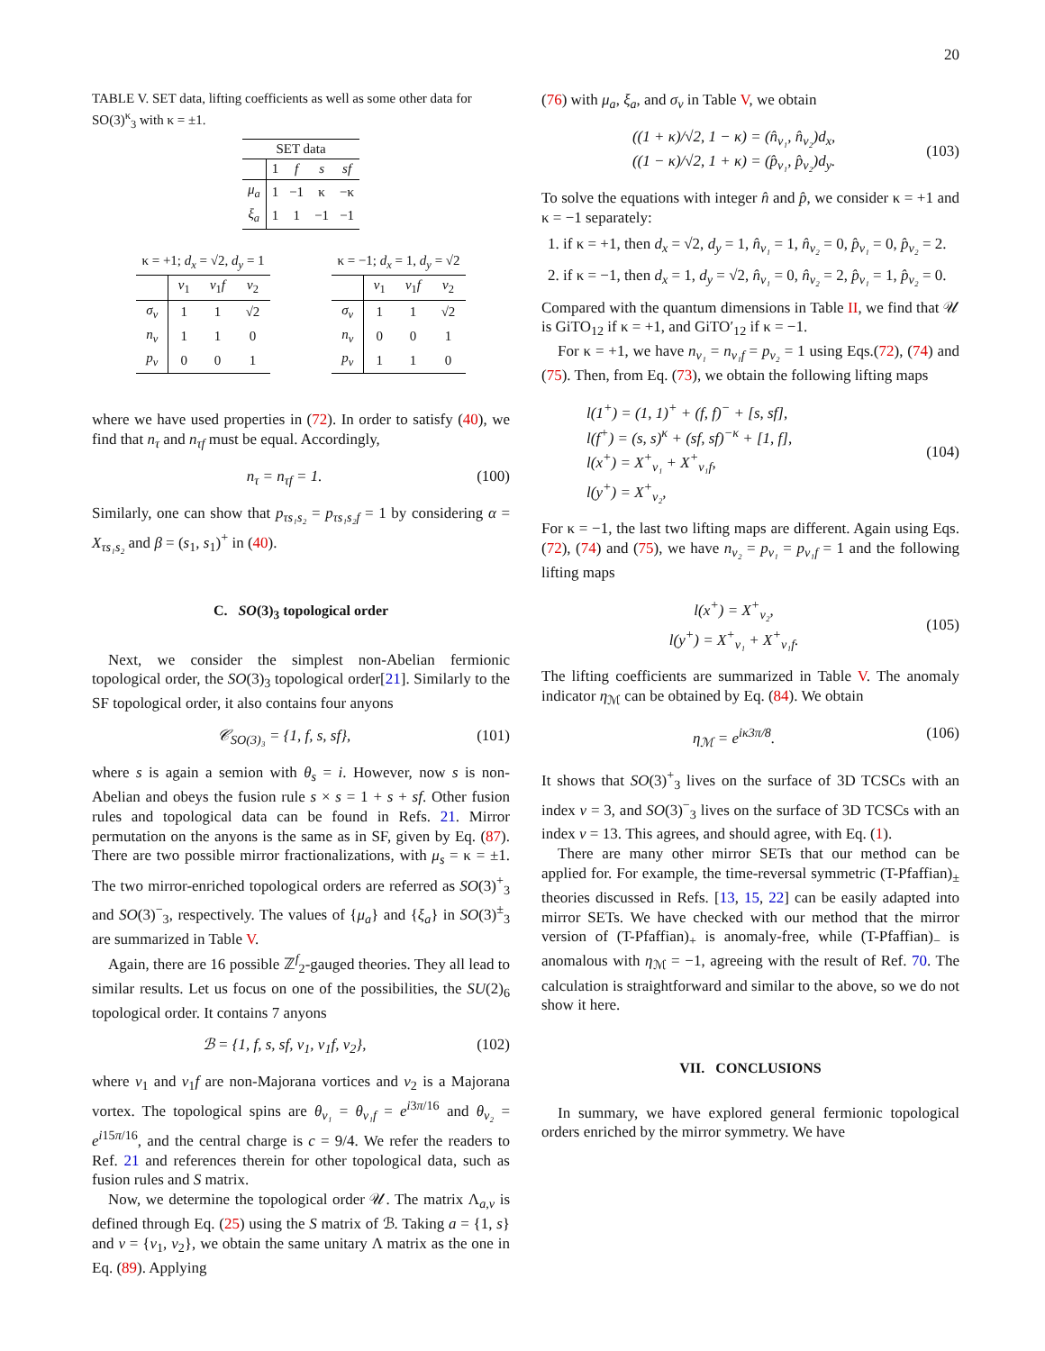20
TABLE V. SET data, lifting coefficients as well as some other data for SO(3)<sup>κ</sup><sub>3</sub> with κ = ±1.
| SET data | | | | |
| --- | --- | --- | --- | --- |
| | 1 | f | s | sf |
| μ<sub>a</sub> | 1 | −1 | κ | −κ |
| ξ<sub>a</sub> | 1 | 1 | −1 | −1 |
| κ = +1; d<sub>x</sub> = √2, d<sub>y</sub> = 1 | | | |
| --- | --- | --- | --- |
| | v<sub>1</sub> | v<sub>1</sub> f | v<sub>2</sub> |
| σ<sub>v</sub> | 1 | 1 | √2 |
| n<sub>v</sub> | 1 | 1 | 0 |
| p<sub>v</sub> | 0 | 0 | 1 |
| κ = −1; d<sub>x</sub> = 1, d<sub>y</sub> = √2 | | | |
| --- | --- | --- | --- |
| | v<sub>1</sub> | v<sub>1</sub> f | v<sub>2</sub> |
| σ<sub>v</sub> | 1 | 1 | √2 |
| n<sub>v</sub> | 0 | 0 | 1 |
| p<sub>v</sub> | 1 | 1 | 0 |
where we have used properties in (72). In order to satisfy (40), we find that n<sub>τ</sub> and n<sub>τf</sub> must be equal. Accordingly,
n<sub>τ</sub> = n<sub>τf</sub> = 1. (100)
Similarly, one can show that p<sub>τs₁s₂</sub> = p<sub>τs₁s₂f</sub> = 1 by considering α = X<sub>τs₁s₂</sub> and β = (s<sub>1</sub>, s<sub>1</sub>)<sup>+</sup> in (40).
C. SO(3)<sub>3</sub> topological order
Next, we consider the simplest non-Abelian fermionic topological order, the SO(3)<sub>3</sub> topological order[21]. Similarly to the SF topological order, it also contains four anyons
𝒞<sub>SO(3)₃</sub> = {1, f, s, sf}, (101)
where s is again a semion with θ<sub>s</sub> = i. However, now s is non-Abelian and obeys the fusion rule s × s = 1 + s + sf. Other fusion rules and topological data can be found in Refs. 21. Mirror permutation on the anyons is the same as in SF, given by Eq. (87). There are two possible mirror fractionalizations, with μ<sub>s</sub> = κ = ±1. The two mirror-enriched topological orders are referred as SO(3)<sup>+</sup><sub>3</sub> and SO(3)<sup>−</sup><sub>3</sub>, respectively. The values of {μ<sub>a</sub>} and {ξ<sub>a</sub>} in SO(3)<sup>±</sup><sub>3</sub> are summarized in Table V.
Again, there are 16 possible ℤ<sup>f</sup><sub>2</sub>-gauged theories. They all lead to similar results. Let us focus on one of the possibilities, the SU(2)<sub>6</sub> topological order. It contains 7 anyons
ℬ = {1, f, s, sf, v<sub>1</sub>, v<sub>1</sub>f, v<sub>2</sub>}, (102)
where v<sub>1</sub> and v<sub>1</sub>f are non-Majorana vortices and v<sub>2</sub> is a Majorana vortex. The topological spins are θ<sub>v₁</sub> = θ<sub>v₁f</sub> = e<sup>i3π/16</sup> and θ<sub>v₂</sub> = e<sup>i15π/16</sup>, and the central charge is c = 9/4. We refer the readers to Ref. 21 and references therein for other topological data, such as fusion rules and S matrix.
Now, we determine the topological order 𝒰. The matrix Λ<sub>a,v</sub> is defined through Eq. (25) using the S matrix of ℬ. Taking a = {1, s} and v = {v<sub>1</sub>, v<sub>2</sub>}, we obtain the same unitary Λ matrix as the one in Eq. (89). Applying
(76) with μ<sub>a</sub>, ξ<sub>a</sub>, and σ<sub>v</sub> in Table V, we obtain
((1 + κ)/√2, 1 − κ) = (n̂<sub>v₁</sub>, n̂<sub>v₂</sub>)d<sub>x</sub>,
((1 − κ)/√2, 1 + κ) = (p̂<sub>v₁</sub>, p̂<sub>v₂</sub>)d<sub>y</sub>. (103)
To solve the equations with integer n̂ and p̂, we consider κ = +1 and κ = −1 separately:
1. if κ = +1, then d<sub>x</sub> = √2, d<sub>y</sub> = 1, n̂<sub>v₁</sub> = 1, n̂<sub>v₂</sub> = 0, p̂<sub>v₁</sub> = 0, p̂<sub>v₂</sub> = 2.
2. if κ = −1, then d<sub>x</sub> = 1, d<sub>y</sub> = √2, n̂<sub>v₁</sub> = 0, n̂<sub>v₂</sub> = 2, p̂<sub>v₁</sub> = 1, p̂<sub>v₂</sub> = 0.
Compared with the quantum dimensions in Table II, we find that 𝒰 is GiTO<sub>12</sub> if κ = +1, and GiTO′<sub>12</sub> if κ = −1.
For κ = +1, we have n<sub>v₁</sub> = n<sub>v₁f</sub> = p<sub>v₂</sub> = 1 using Eqs.(72), (74) and (75). Then, from Eq. (73), we obtain the following lifting maps
l(1<sup>+</sup>) = (1, 1)<sup>+</sup> + (f, f)<sup>−</sup> + [s, sf],
l(f<sup>+</sup>) = (s, s)<sup>κ</sup> + (sf, sf)<sup>−κ</sup> + [1, f],
l(x<sup>+</sup>) = X<sup>+</sup><sub>v₁</sub> + X<sup>+</sup><sub>v₁f</sub>,
l(y<sup>+</sup>) = X<sup>+</sup><sub>v₂</sub>, (104)
For κ = −1, the last two lifting maps are different. Again using Eqs.(72), (74) and (75), we have n<sub>v₂</sub> = p<sub>v₁</sub> = p<sub>v₁f</sub> = 1 and the following lifting maps
l(x<sup>+</sup>) = X<sup>+</sup><sub>v₂</sub>,
l(y<sup>+</sup>) = X<sup>+</sup><sub>v₁</sub> + X<sup>+</sup><sub>v₁f</sub>. (105)
The lifting coefficients are summarized in Table V. The anomaly indicator η<sub>ℳ</sub> can be obtained by Eq. (84). We obtain
η<sub>ℳ</sub> = e<sup>iκ3π/8</sup>. (106)
It shows that SO(3)<sup>+</sup><sub>3</sub> lives on the surface of 3D TCSCs with an index ν = 3, and SO(3)<sup>−</sup><sub>3</sub> lives on the surface of 3D TCSCs with an index ν = 13. This agrees, and should agree, with Eq. (1).
There are many other mirror SETs that our method can be applied for. For example, the time-reversal symmetric (T-Pfaffian)<sub>±</sub> theories discussed in Refs. [13, 15, 22] can be easily adapted into mirror SETs. We have checked with our method that the mirror version of (T-Pfaffian)<sub>+</sub> is anomaly-free, while (T-Pfaffian)<sub>−</sub> is anomalous with η<sub>ℳ</sub> = −1, agreeing with the result of Ref. 70. The calculation is straightforward and similar to the above, so we do not show it here.
VII. CONCLUSIONS
In summary, we have explored general fermionic topological orders enriched by the mirror symmetry. We have